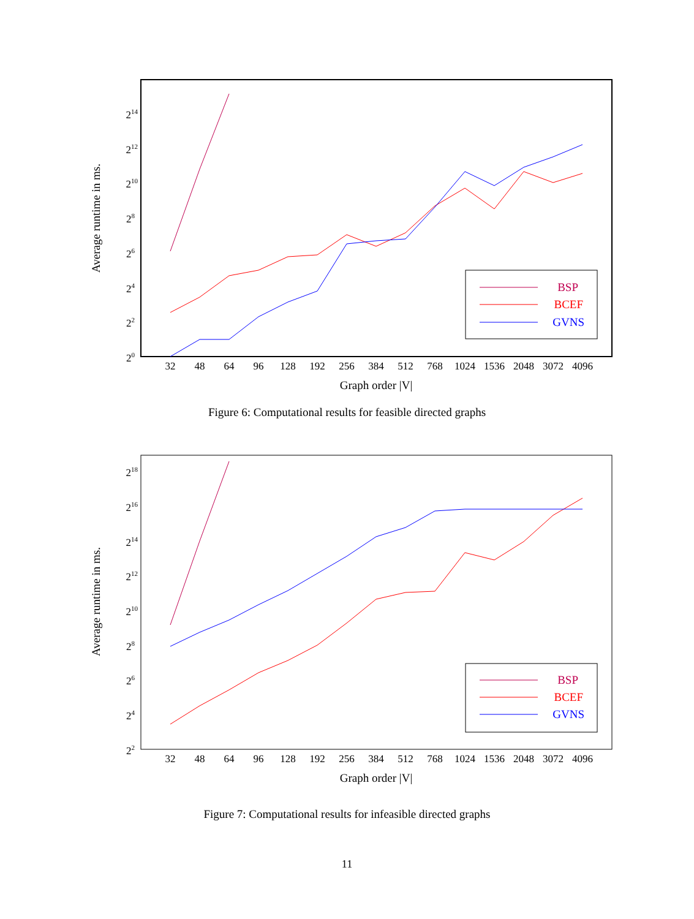20
22
24
26
28
210
212
214
32
48
64
96
128
192
256
384
512
768
1024
1536
2048
3072
4096
Graph order |V|
Average runtime in ms.
BSP
BCEF
GVNS
Figure 6: Computational results for feasible directed graphs
22
24
26
28
210
212
214
216
218
32
48
64
96
128
192
256
384
512
768
1024
1536
2048
3072
4096
Graph order |V|
Average runtime in ms.
BSP
BCEF
GVNS
Figure 7: Computational results for infeasible directed graphs
11